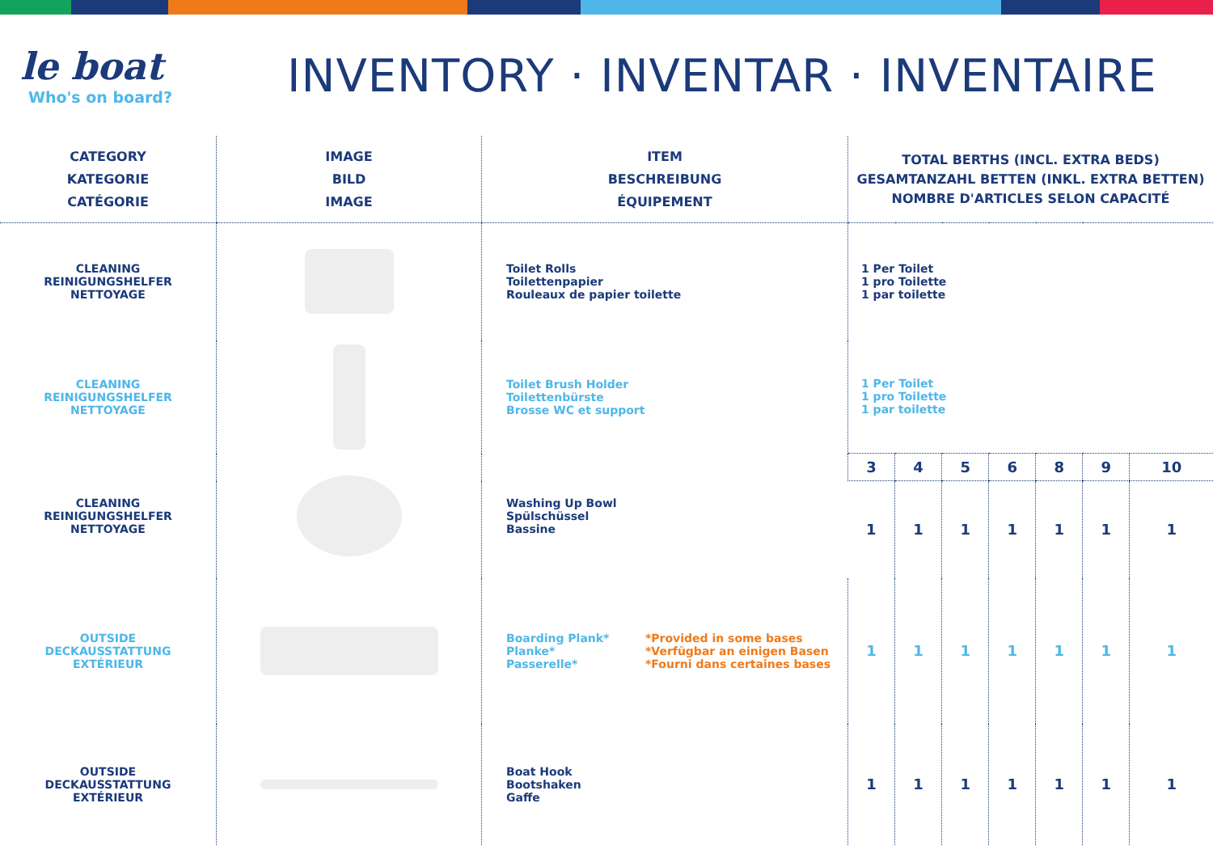le boat
Who's on board?
INVENTORY · INVENTAR · INVENTAIRE
| CATEGORY KATEGORIE CATÉGORIE | IMAGE BILD IMAGE | ITEM BESCHREIBUNG ÉQUIPEMENT | TOTAL BERTHS (INCL. EXTRA BEDS) GESAMTANZAHL BETTEN (INKL. EXTRA BETTEN) NOMBRE D'ARTICLES SELON CAPACITÉ | | | | | | |
| --- | --- | --- | --- | --- | --- | --- | --- | --- | --- |
| CLEANING REINIGUNGSHELFER NETTOYAGE | | Toilet Rolls Toilettenpapier Rouleaux de papier toilette | 1 Per Toilet 1 pro Toilette 1 par toilette | | | | | | |
| CLEANING REINIGUNGSHELFER NETTOYAGE | | Toilet Brush Holder Toilettenbürste Brosse WC et support | 1 Per Toilet 1 pro Toilette 1 par toilette | | | | | | |
| CLEANING REINIGUNGSHELFER NETTOYAGE | | Washing Up Bowl Spülschüssel Bassine | 3 | 4 | 5 | 6 | 8 | 9 | 10 |
| | | | 1 | 1 | 1 | 1 | 1 | 1 | 1 |
| OUTSIDE DECKAUSSTATTUNG EXTÉRIEUR | | Boarding Plank* Planke* Passerelle* *Provided in some bases *Verfügbar an einigen Basen *Fourni dans certaines bases | 1 | 1 | 1 | 1 | 1 | 1 | 1 |
| OUTSIDE DECKAUSSTATTUNG EXTÉRIEUR | | Boat Hook Bootshaken Gaffe | 1 | 1 | 1 | 1 | 1 | 1 | 1 |